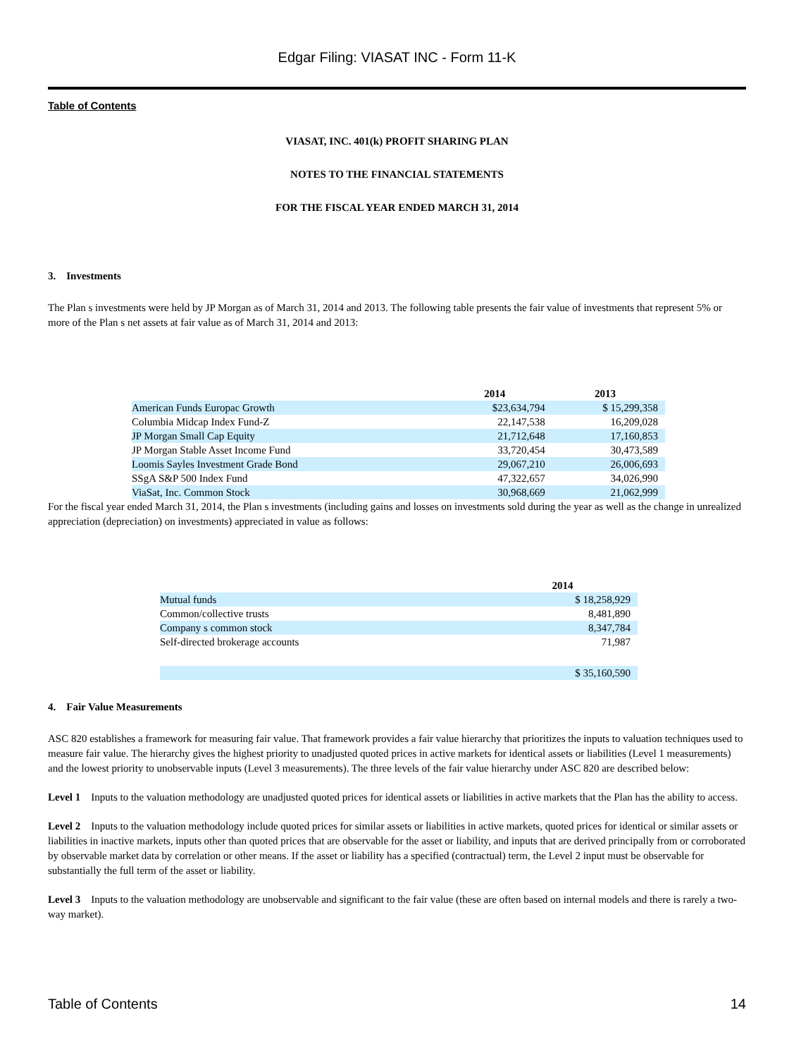Edgar Filing: VIASAT INC - Form 11-K
Table of Contents
VIASAT, INC. 401(k) PROFIT SHARING PLAN
NOTES TO THE FINANCIAL STATEMENTS
FOR THE FISCAL YEAR ENDED MARCH 31, 2014
3. Investments
The Plan s investments were held by JP Morgan as of March 31, 2014 and 2013. The following table presents the fair value of investments that represent 5% or more of the Plan s net assets at fair value as of March 31, 2014 and 2013:
| | 2014 | 2013 |
| --- | --- | --- |
| American Funds Europac Growth | $23,634,794 | $ 15,299,358 |
| Columbia Midcap Index Fund-Z | 22,147,538 | 16,209,028 |
| JP Morgan Small Cap Equity | 21,712,648 | 17,160,853 |
| JP Morgan Stable Asset Income Fund | 33,720,454 | 30,473,589 |
| Loomis Sayles Investment Grade Bond | 29,067,210 | 26,006,693 |
| SSgA S&P 500 Index Fund | 47,322,657 | 34,026,990 |
| ViaSat, Inc. Common Stock | 30,968,669 | 21,062,999 |
For the fiscal year ended March 31, 2014, the Plan s investments (including gains and losses on investments sold during the year as well as the change in unrealized appreciation (depreciation) on investments) appreciated in value as follows:
| | 2014 |
| --- | --- |
| Mutual funds | $ 18,258,929 |
| Common/collective trusts | 8,481,890 |
| Company s common stock | 8,347,784 |
| Self-directed brokerage accounts | 71,987 |
| | $ 35,160,590 |
4. Fair Value Measurements
ASC 820 establishes a framework for measuring fair value. That framework provides a fair value hierarchy that prioritizes the inputs to valuation techniques used to measure fair value. The hierarchy gives the highest priority to unadjusted quoted prices in active markets for identical assets or liabilities (Level 1 measurements) and the lowest priority to unobservable inputs (Level 3 measurements). The three levels of the fair value hierarchy under ASC 820 are described below:
Level 1 Inputs to the valuation methodology are unadjusted quoted prices for identical assets or liabilities in active markets that the Plan has the ability to access.
Level 2 Inputs to the valuation methodology include quoted prices for similar assets or liabilities in active markets, quoted prices for identical or similar assets or liabilities in inactive markets, inputs other than quoted prices that are observable for the asset or liability, and inputs that are derived principally from or corroborated by observable market data by correlation or other means. If the asset or liability has a specified (contractual) term, the Level 2 input must be observable for substantially the full term of the asset or liability.
Level 3 Inputs to the valuation methodology are unobservable and significant to the fair value (these are often based on internal models and there is rarely a two-way market).
Table of Contents 14